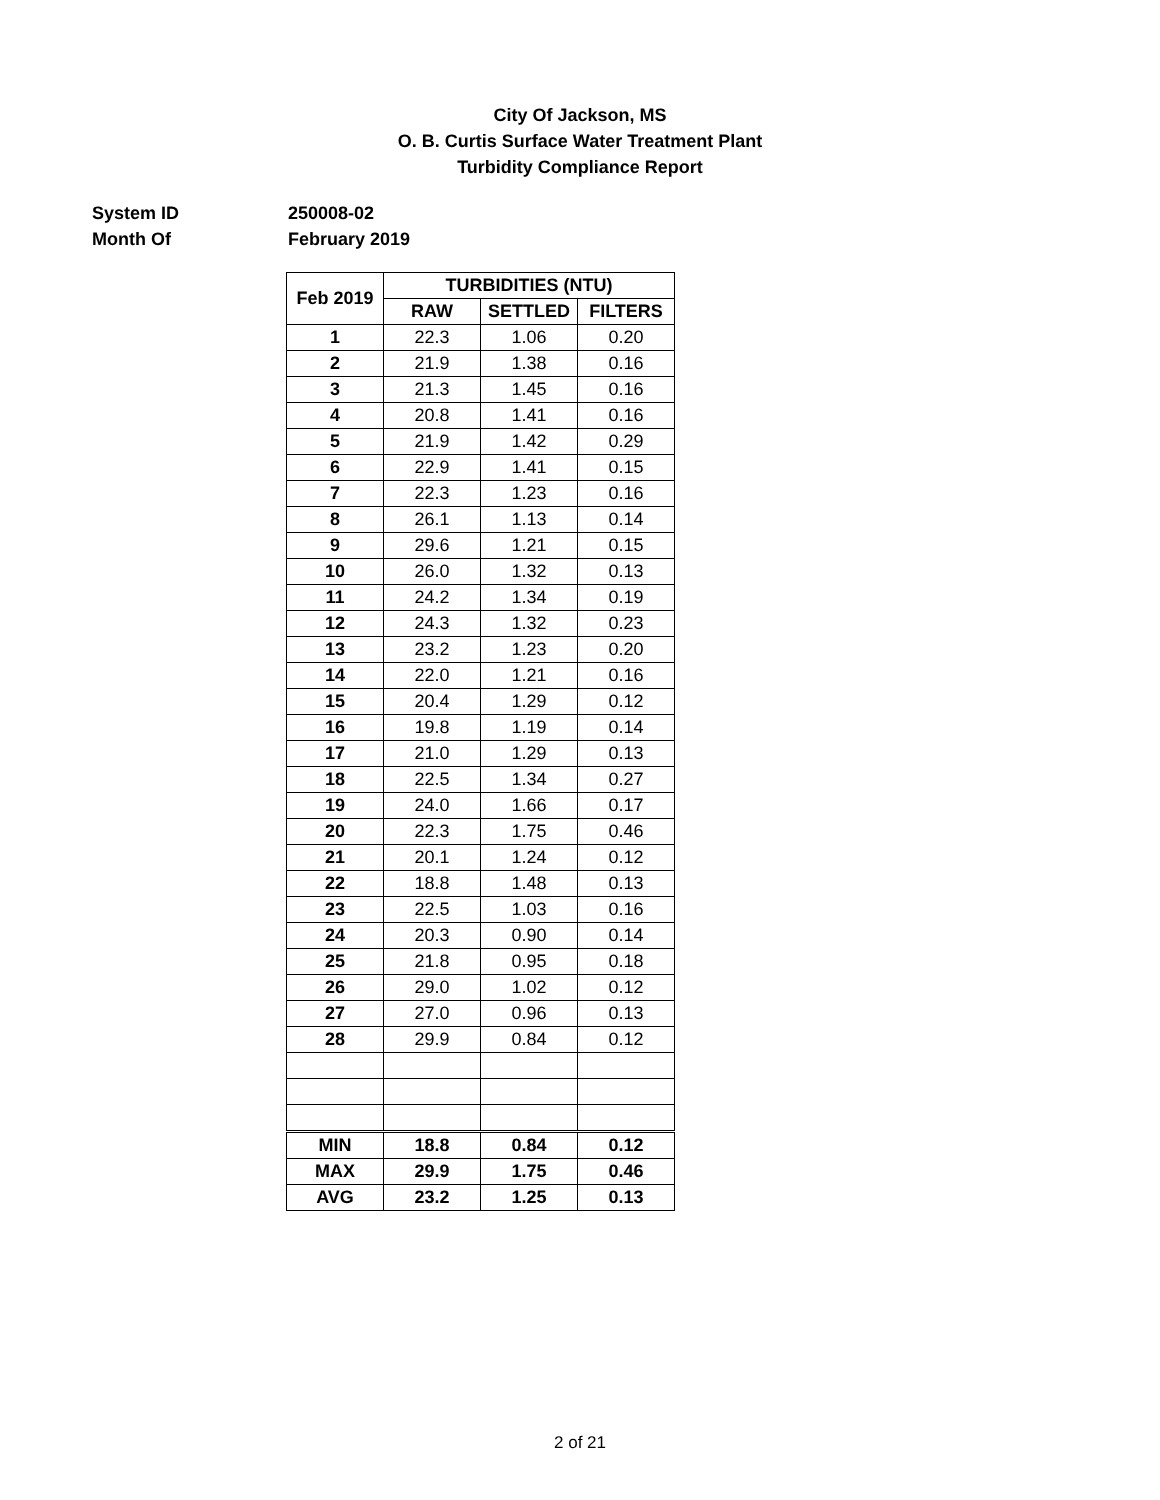City Of Jackson, MS
O. B. Curtis Surface Water Treatment Plant
Turbidity Compliance Report
System ID 250008-02
Month Of February 2019
| Feb 2019 | TURBIDITIES (NTU) | | |
| --- | --- | --- | --- |
| | RAW | SETTLED | FILTERS |
| 1 | 22.3 | 1.06 | 0.20 |
| 2 | 21.9 | 1.38 | 0.16 |
| 3 | 21.3 | 1.45 | 0.16 |
| 4 | 20.8 | 1.41 | 0.16 |
| 5 | 21.9 | 1.42 | 0.29 |
| 6 | 22.9 | 1.41 | 0.15 |
| 7 | 22.3 | 1.23 | 0.16 |
| 8 | 26.1 | 1.13 | 0.14 |
| 9 | 29.6 | 1.21 | 0.15 |
| 10 | 26.0 | 1.32 | 0.13 |
| 11 | 24.2 | 1.34 | 0.19 |
| 12 | 24.3 | 1.32 | 0.23 |
| 13 | 23.2 | 1.23 | 0.20 |
| 14 | 22.0 | 1.21 | 0.16 |
| 15 | 20.4 | 1.29 | 0.12 |
| 16 | 19.8 | 1.19 | 0.14 |
| 17 | 21.0 | 1.29 | 0.13 |
| 18 | 22.5 | 1.34 | 0.27 |
| 19 | 24.0 | 1.66 | 0.17 |
| 20 | 22.3 | 1.75 | 0.46 |
| 21 | 20.1 | 1.24 | 0.12 |
| 22 | 18.8 | 1.48 | 0.13 |
| 23 | 22.5 | 1.03 | 0.16 |
| 24 | 20.3 | 0.90 | 0.14 |
| 25 | 21.8 | 0.95 | 0.18 |
| 26 | 29.0 | 1.02 | 0.12 |
| 27 | 27.0 | 0.96 | 0.13 |
| 28 | 29.9 | 0.84 | 0.12 |
| MIN | 18.8 | 0.84 | 0.12 |
| MAX | 29.9 | 1.75 | 0.46 |
| AVG | 23.2 | 1.25 | 0.13 |
2 of 21